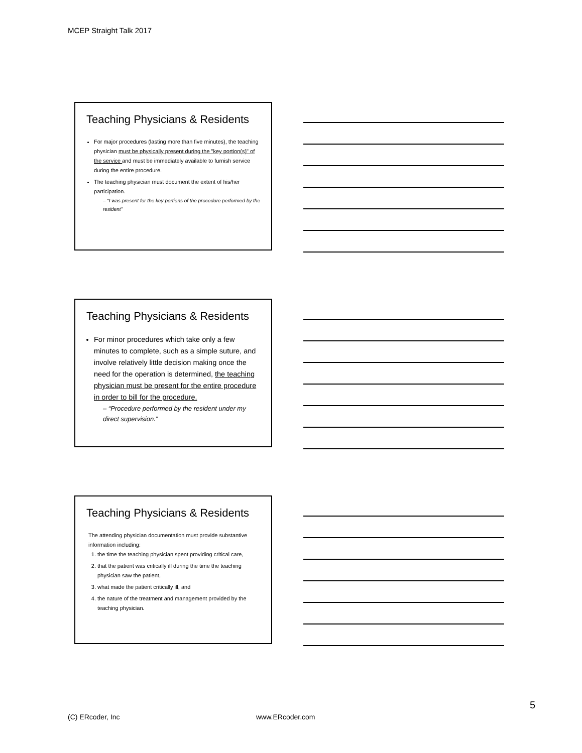MCEP Straight Talk 2017
Teaching Physicians & Residents
For major procedures (lasting more than five minutes), the teaching physician must be physically present during the "key portion(s)" of the service and must be immediately available to furnish service during the entire procedure.
The teaching physician must document the extent of his/her participation.
– “I was present for the key portions of the procedure performed by the resident”
Teaching Physicians & Residents
For minor procedures which take only a few minutes to complete, such as a simple suture, and involve relatively little decision making once the need for the operation is determined, the teaching physician must be present for the entire procedure in order to bill for the procedure.
– “Procedure performed by the resident under my direct supervision.”
Teaching Physicians & Residents
The attending physician documentation must provide substantive information including:
1. the time the teaching physician spent providing critical care,
2. that the patient was critically ill during the time the teaching physician saw the patient,
3. what made the patient critically ill, and
4. the nature of the treatment and management provided by the teaching physician.
5
(C) ERcoder, Inc www.ERcoder.com